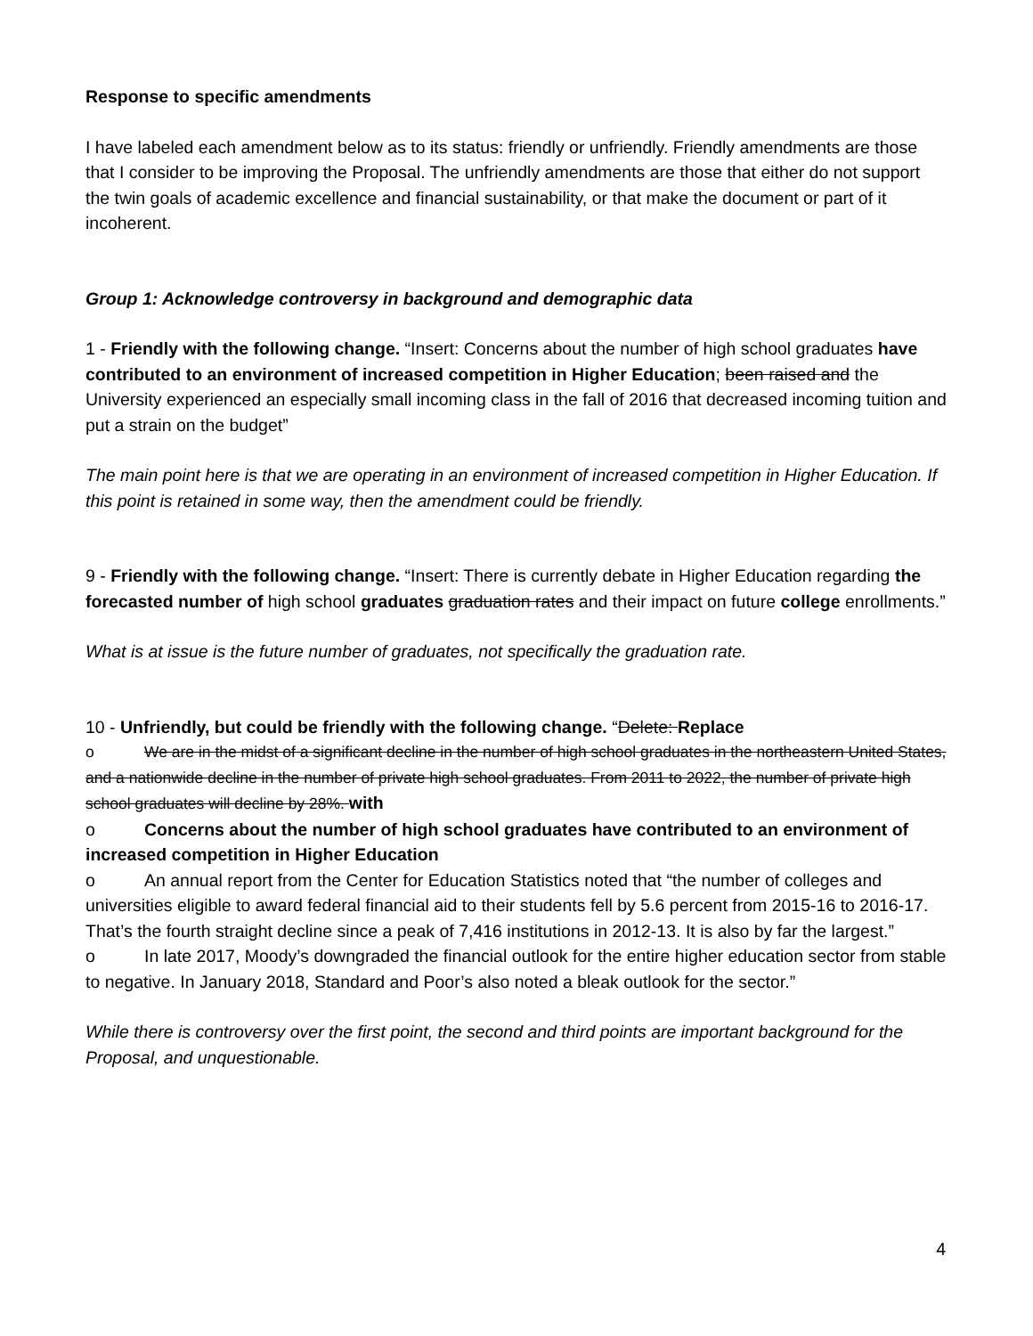Response to specific amendments
I have labeled each amendment below as to its status: friendly or unfriendly. Friendly amendments are those that I consider to be improving the Proposal. The unfriendly amendments are those that either do not support the twin goals of academic excellence and financial sustainability, or that make the document or part of it incoherent.
Group 1: Acknowledge controversy in background and demographic data
1 - Friendly with the following change. “Insert: Concerns about the number of high school graduates have contributed to an environment of increased competition in Higher Education; been raised and the University experienced an especially small incoming class in the fall of 2016 that decreased incoming tuition and put a strain on the budget”
The main point here is that we are operating in an environment of increased competition in Higher Education. If this point is retained in some way, then the amendment could be friendly.
9 - Friendly with the following change. “Insert: There is currently debate in Higher Education regarding the forecasted number of high school graduates graduation rates and their impact on future college enrollments.”
What is at issue is the future number of graduates, not specifically the graduation rate.
10 - Unfriendly, but could be friendly with the following change. “Delete: Replace
o We are in the midst of a significant decline in the number of high school graduates in the northeastern United States, and a nationwide decline in the number of private high school graduates. From 2011 to 2022, the number of private high school graduates will decline by 28%. with
o Concerns about the number of high school graduates have contributed to an environment of increased competition in Higher Education
o An annual report from the Center for Education Statistics noted that “the number of colleges and universities eligible to award federal financial aid to their students fell by 5.6 percent from 2015-16 to 2016-17. That’s the fourth straight decline since a peak of 7,416 institutions in 2012-13. It is also by far the largest.”
o In late 2017, Moody’s downgraded the financial outlook for the entire higher education sector from stable to negative. In January 2018, Standard and Poor’s also noted a bleak outlook for the sector.”
While there is controversy over the first point, the second and third points are important background for the Proposal, and unquestionable.
4